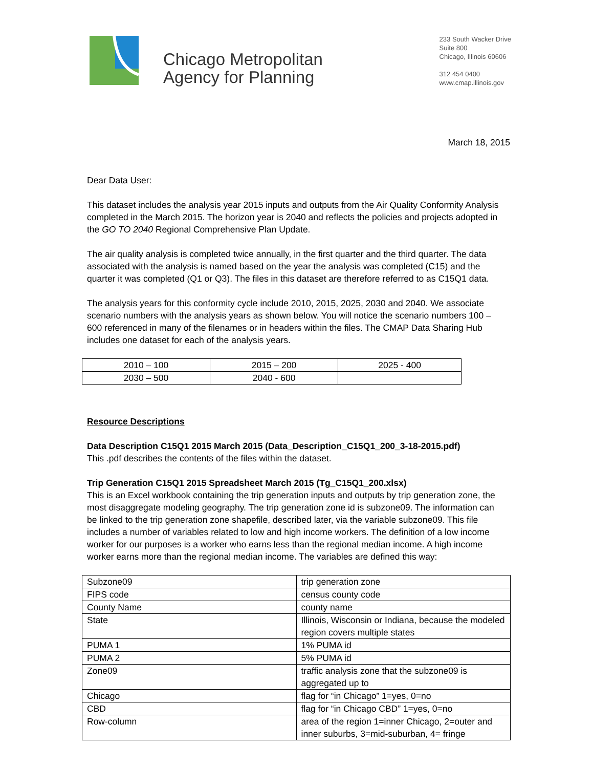Chicago Metropolitan
Agency for Planning
233 South Wacker Drive
Suite 800
Chicago, Illinois 60606
312 454 0400
www.cmap.illinois.gov
March 18, 2015
Dear Data User:
This dataset includes the analysis year 2015 inputs and outputs from the Air Quality Conformity Analysis completed in the March 2015. The horizon year is 2040 and reflects the policies and projects adopted in the GO TO 2040 Regional Comprehensive Plan Update.
The air quality analysis is completed twice annually, in the first quarter and the third quarter. The data associated with the analysis is named based on the year the analysis was completed (C15) and the quarter it was completed (Q1 or Q3). The files in this dataset are therefore referred to as C15Q1 data.
The analysis years for this conformity cycle include 2010, 2015, 2025, 2030 and 2040. We associate scenario numbers with the analysis years as shown below. You will notice the scenario numbers 100 – 600 referenced in many of the filenames or in headers within the files. The CMAP Data Sharing Hub includes one dataset for each of the analysis years.
| 2010 – 100 | 2015 – 200 | 2025 - 400 |
| 2030 – 500 | 2040 - 600 | |
Resource Descriptions
Data Description C15Q1 2015 March 2015 (Data_Description_C15Q1_200_3-18-2015.pdf)
This .pdf describes the contents of the files within the dataset.
Trip Generation C15Q1 2015 Spreadsheet March 2015 (Tg_C15Q1_200.xlsx)
This is an Excel workbook containing the trip generation inputs and outputs by trip generation zone, the most disaggregate modeling geography. The trip generation zone id is subzone09. The information can be linked to the trip generation zone shapefile, described later, via the variable subzone09. This file includes a number of variables related to low and high income workers. The definition of a low income worker for our purposes is a worker who earns less than the regional median income. A high income worker earns more than the regional median income. The variables are defined this way:
| Subzone09 | trip generation zone |
| FIPS code | census county code |
| County Name | county name |
| State | Illinois, Wisconsin or Indiana, because the modeled region covers multiple states |
| PUMA 1 | 1% PUMA id |
| PUMA 2 | 5% PUMA id |
| Zone09 | traffic analysis zone that the subzone09 is aggregated up to |
| Chicago | flag for “in Chicago” 1=yes, 0=no |
| CBD | flag for “in Chicago CBD” 1=yes, 0=no |
| Row-column | area of the region 1=inner Chicago, 2=outer and inner suburbs, 3=mid-suburban, 4= fringe |